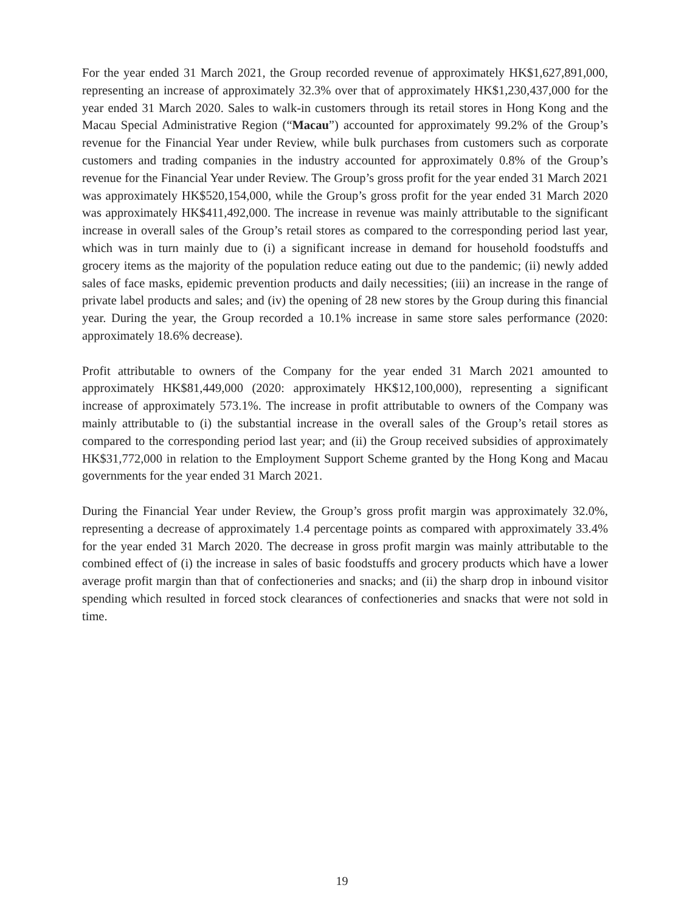For the year ended 31 March 2021, the Group recorded revenue of approximately HK$1,627,891,000, representing an increase of approximately 32.3% over that of approximately HK$1,230,437,000 for the year ended 31 March 2020. Sales to walk-in customers through its retail stores in Hong Kong and the Macau Special Administrative Region (“Macau”) accounted for approximately 99.2% of the Group’s revenue for the Financial Year under Review, while bulk purchases from customers such as corporate customers and trading companies in the industry accounted for approximately 0.8% of the Group’s revenue for the Financial Year under Review. The Group’s gross profit for the year ended 31 March 2021 was approximately HK$520,154,000, while the Group’s gross profit for the year ended 31 March 2020 was approximately HK$411,492,000. The increase in revenue was mainly attributable to the significant increase in overall sales of the Group’s retail stores as compared to the corresponding period last year, which was in turn mainly due to (i) a significant increase in demand for household foodstuffs and grocery items as the majority of the population reduce eating out due to the pandemic; (ii) newly added sales of face masks, epidemic prevention products and daily necessities; (iii) an increase in the range of private label products and sales; and (iv) the opening of 28 new stores by the Group during this financial year. During the year, the Group recorded a 10.1% increase in same store sales performance (2020: approximately 18.6% decrease).
Profit attributable to owners of the Company for the year ended 31 March 2021 amounted to approximately HK$81,449,000 (2020: approximately HK$12,100,000), representing a significant increase of approximately 573.1%. The increase in profit attributable to owners of the Company was mainly attributable to (i) the substantial increase in the overall sales of the Group’s retail stores as compared to the corresponding period last year; and (ii) the Group received subsidies of approximately HK$31,772,000 in relation to the Employment Support Scheme granted by the Hong Kong and Macau governments for the year ended 31 March 2021.
During the Financial Year under Review, the Group’s gross profit margin was approximately 32.0%, representing a decrease of approximately 1.4 percentage points as compared with approximately 33.4% for the year ended 31 March 2020. The decrease in gross profit margin was mainly attributable to the combined effect of (i) the increase in sales of basic foodstuffs and grocery products which have a lower average profit margin than that of confectioneries and snacks; and (ii) the sharp drop in inbound visitor spending which resulted in forced stock clearances of confectioneries and snacks that were not sold in time.
19